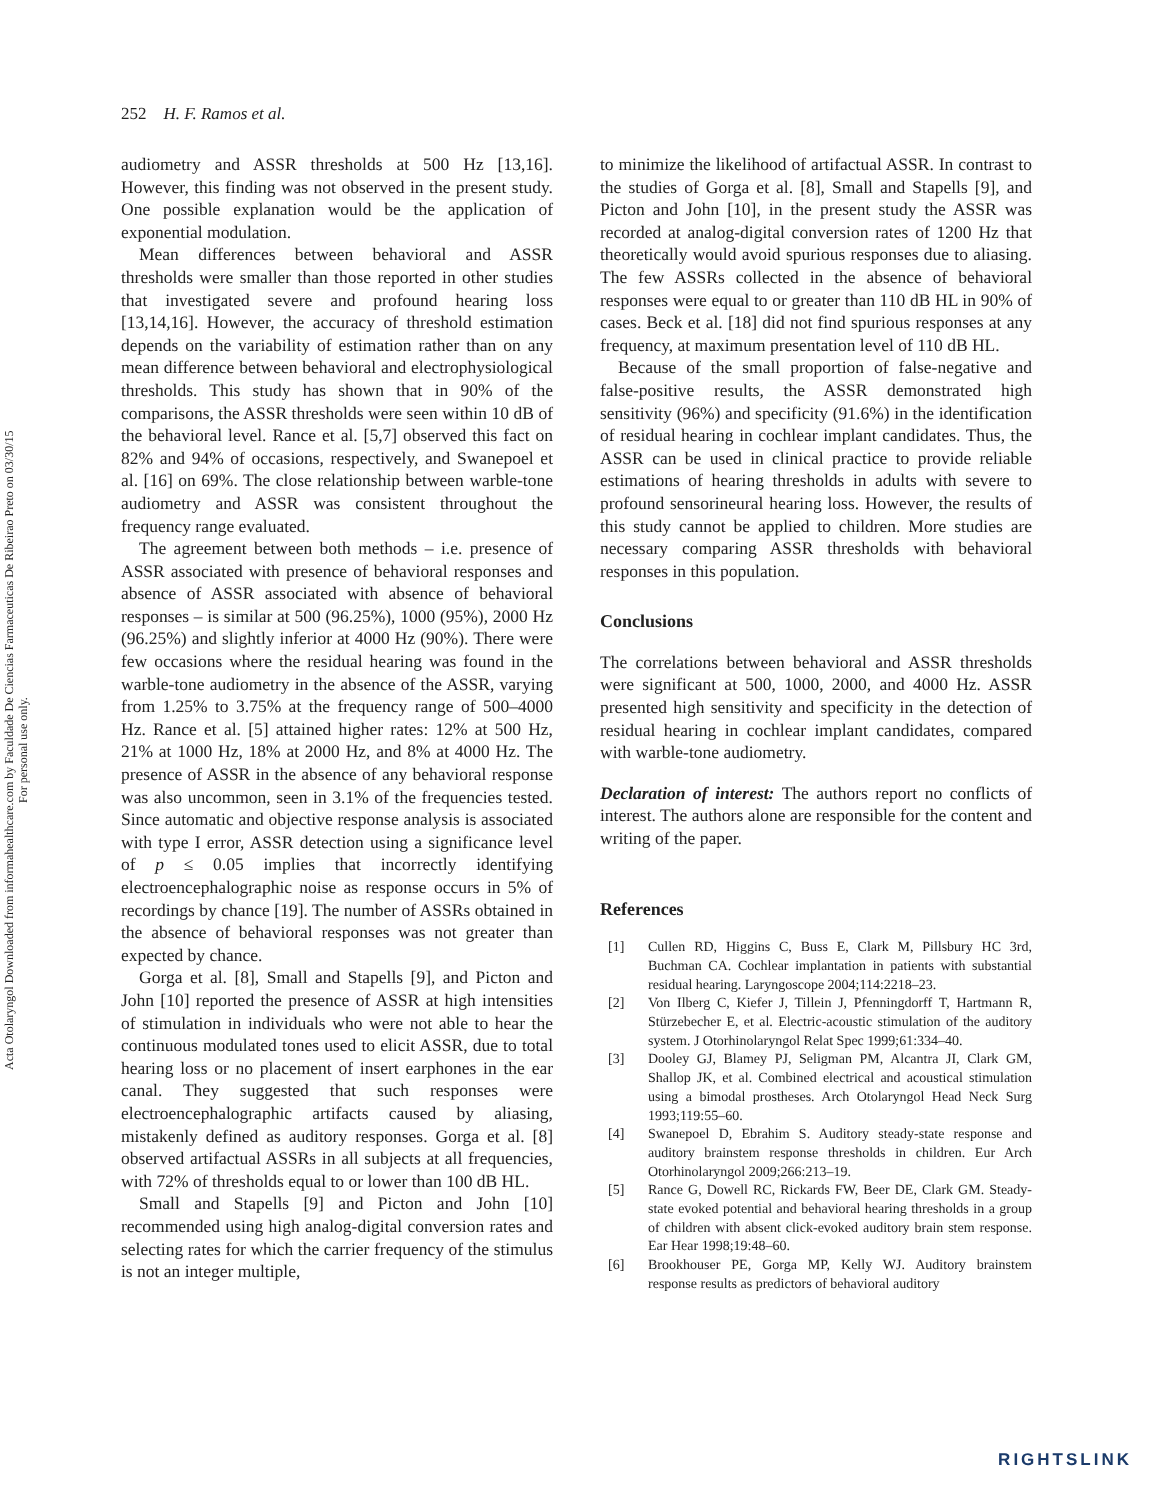Acta Otolaryngol Downloaded from informahealthcare.com by Faculdade De Ciencias Farmaceuticas De Ribeirao Preto on 03/30/15
For personal use only.
252 H. F. Ramos et al.
audiometry and ASSR thresholds at 500 Hz [13,16]. However, this finding was not observed in the present study. One possible explanation would be the application of exponential modulation.
Mean differences between behavioral and ASSR thresholds were smaller than those reported in other studies that investigated severe and profound hearing loss [13,14,16]. However, the accuracy of threshold estimation depends on the variability of estimation rather than on any mean difference between behavioral and electrophysiological thresholds. This study has shown that in 90% of the comparisons, the ASSR thresholds were seen within 10 dB of the behavioral level. Rance et al. [5,7] observed this fact on 82% and 94% of occasions, respectively, and Swanepoel et al. [16] on 69%. The close relationship between warble-tone audiometry and ASSR was consistent throughout the frequency range evaluated.
The agreement between both methods – i.e. presence of ASSR associated with presence of behavioral responses and absence of ASSR associated with absence of behavioral responses – is similar at 500 (96.25%), 1000 (95%), 2000 Hz (96.25%) and slightly inferior at 4000 Hz (90%). There were few occasions where the residual hearing was found in the warble-tone audiometry in the absence of the ASSR, varying from 1.25% to 3.75% at the frequency range of 500–4000 Hz. Rance et al. [5] attained higher rates: 12% at 500 Hz, 21% at 1000 Hz, 18% at 2000 Hz, and 8% at 4000 Hz. The presence of ASSR in the absence of any behavioral response was also uncommon, seen in 3.1% of the frequencies tested. Since automatic and objective response analysis is associated with type I error, ASSR detection using a significance level of p ≤ 0.05 implies that incorrectly identifying electroencephalographic noise as response occurs in 5% of recordings by chance [19]. The number of ASSRs obtained in the absence of behavioral responses was not greater than expected by chance.
Gorga et al. [8], Small and Stapells [9], and Picton and John [10] reported the presence of ASSR at high intensities of stimulation in individuals who were not able to hear the continuous modulated tones used to elicit ASSR, due to total hearing loss or no placement of insert earphones in the ear canal. They suggested that such responses were electroencephalographic artifacts caused by aliasing, mistakenly defined as auditory responses. Gorga et al. [8] observed artifactual ASSRs in all subjects at all frequencies, with 72% of thresholds equal to or lower than 100 dB HL.
Small and Stapells [9] and Picton and John [10] recommended using high analog-digital conversion rates and selecting rates for which the carrier frequency of the stimulus is not an integer multiple,
to minimize the likelihood of artifactual ASSR. In contrast to the studies of Gorga et al. [8], Small and Stapells [9], and Picton and John [10], in the present study the ASSR was recorded at analog-digital conversion rates of 1200 Hz that theoretically would avoid spurious responses due to aliasing. The few ASSRs collected in the absence of behavioral responses were equal to or greater than 110 dB HL in 90% of cases. Beck et al. [18] did not find spurious responses at any frequency, at maximum presentation level of 110 dB HL.
Because of the small proportion of false-negative and false-positive results, the ASSR demonstrated high sensitivity (96%) and specificity (91.6%) in the identification of residual hearing in cochlear implant candidates. Thus, the ASSR can be used in clinical practice to provide reliable estimations of hearing thresholds in adults with severe to profound sensorineural hearing loss. However, the results of this study cannot be applied to children. More studies are necessary comparing ASSR thresholds with behavioral responses in this population.
Conclusions
The correlations between behavioral and ASSR thresholds were significant at 500, 1000, 2000, and 4000 Hz. ASSR presented high sensitivity and specificity in the detection of residual hearing in cochlear implant candidates, compared with warble-tone audiometry.
Declaration of interest: The authors report no conflicts of interest. The authors alone are responsible for the content and writing of the paper.
References
[1] Cullen RD, Higgins C, Buss E, Clark M, Pillsbury HC 3rd, Buchman CA. Cochlear implantation in patients with substantial residual hearing. Laryngoscope 2004;114:2218–23.
[2] Von Ilberg C, Kiefer J, Tillein J, Pfenningdorff T, Hartmann R, Stürzebecher E, et al. Electric-acoustic stimulation of the auditory system. J Otorhinolaryngol Relat Spec 1999;61:334–40.
[3] Dooley GJ, Blamey PJ, Seligman PM, Alcantra JI, Clark GM, Shallop JK, et al. Combined electrical and acoustical stimulation using a bimodal prostheses. Arch Otolaryngol Head Neck Surg 1993;119:55–60.
[4] Swanepoel D, Ebrahim S. Auditory steady-state response and auditory brainstem response thresholds in children. Eur Arch Otorhinolaryngol 2009;266:213–19.
[5] Rance G, Dowell RC, Rickards FW, Beer DE, Clark GM. Steady-state evoked potential and behavioral hearing thresholds in a group of children with absent click-evoked auditory brain stem response. Ear Hear 1998;19:48–60.
[6] Brookhouser PE, Gorga MP, Kelly WJ. Auditory brainstem response results as predictors of behavioral auditory
RIGHTSLINK